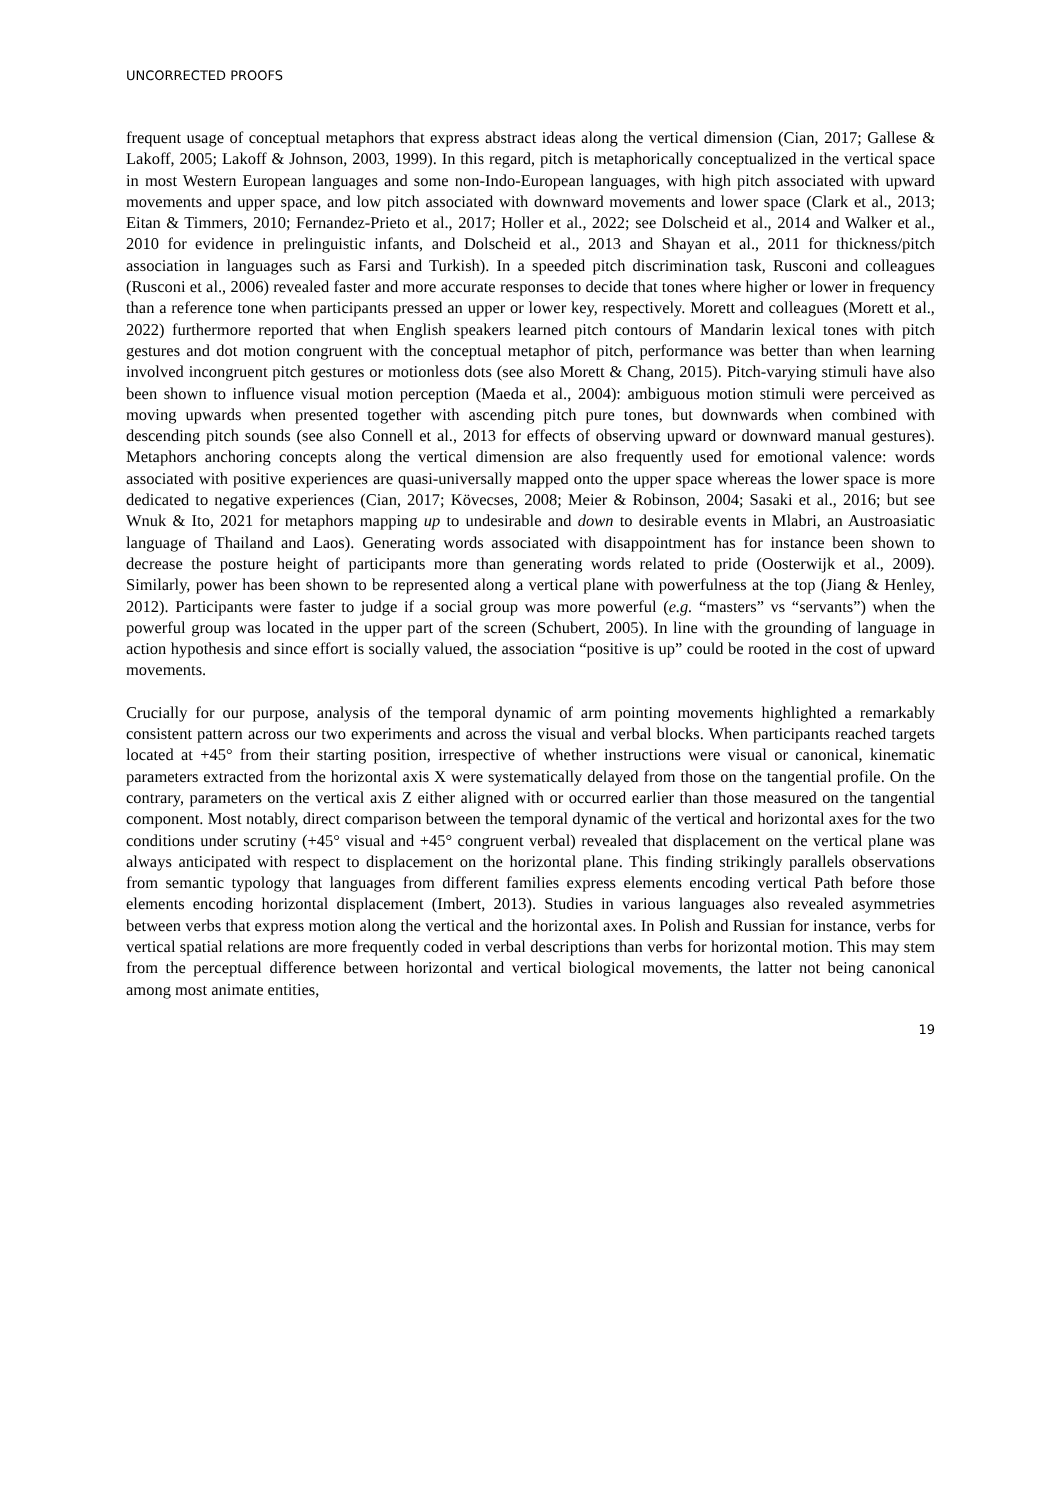UNCORRECTED PROOFS
frequent usage of conceptual metaphors that express abstract ideas along the vertical dimension (Cian, 2017; Gallese & Lakoff, 2005; Lakoff & Johnson, 2003, 1999). In this regard, pitch is metaphorically conceptualized in the vertical space in most Western European languages and some non-Indo-European languages, with high pitch associated with upward movements and upper space, and low pitch associated with downward movements and lower space (Clark et al., 2013; Eitan & Timmers, 2010; Fernandez-Prieto et al., 2017; Holler et al., 2022; see Dolscheid et al., 2014 and Walker et al., 2010 for evidence in prelinguistic infants, and Dolscheid et al., 2013 and Shayan et al., 2011 for thickness/pitch association in languages such as Farsi and Turkish). In a speeded pitch discrimination task, Rusconi and colleagues (Rusconi et al., 2006) revealed faster and more accurate responses to decide that tones where higher or lower in frequency than a reference tone when participants pressed an upper or lower key, respectively. Morett and colleagues (Morett et al., 2022) furthermore reported that when English speakers learned pitch contours of Mandarin lexical tones with pitch gestures and dot motion congruent with the conceptual metaphor of pitch, performance was better than when learning involved incongruent pitch gestures or motionless dots (see also Morett & Chang, 2015). Pitch-varying stimuli have also been shown to influence visual motion perception (Maeda et al., 2004): ambiguous motion stimuli were perceived as moving upwards when presented together with ascending pitch pure tones, but downwards when combined with descending pitch sounds (see also Connell et al., 2013 for effects of observing upward or downward manual gestures). Metaphors anchoring concepts along the vertical dimension are also frequently used for emotional valence: words associated with positive experiences are quasi-universally mapped onto the upper space whereas the lower space is more dedicated to negative experiences (Cian, 2017; Kövecses, 2008; Meier & Robinson, 2004; Sasaki et al., 2016; but see Wnuk & Ito, 2021 for metaphors mapping up to undesirable and down to desirable events in Mlabri, an Austroasiatic language of Thailand and Laos). Generating words associated with disappointment has for instance been shown to decrease the posture height of participants more than generating words related to pride (Oosterwijk et al., 2009). Similarly, power has been shown to be represented along a vertical plane with powerfulness at the top (Jiang & Henley, 2012). Participants were faster to judge if a social group was more powerful (e.g. “masters” vs “servants”) when the powerful group was located in the upper part of the screen (Schubert, 2005). In line with the grounding of language in action hypothesis and since effort is socially valued, the association “positive is up” could be rooted in the cost of upward movements.
Crucially for our purpose, analysis of the temporal dynamic of arm pointing movements highlighted a remarkably consistent pattern across our two experiments and across the visual and verbal blocks. When participants reached targets located at +45° from their starting position, irrespective of whether instructions were visual or canonical, kinematic parameters extracted from the horizontal axis X were systematically delayed from those on the tangential profile. On the contrary, parameters on the vertical axis Z either aligned with or occurred earlier than those measured on the tangential component. Most notably, direct comparison between the temporal dynamic of the vertical and horizontal axes for the two conditions under scrutiny (+45° visual and +45° congruent verbal) revealed that displacement on the vertical plane was always anticipated with respect to displacement on the horizontal plane. This finding strikingly parallels observations from semantic typology that languages from different families express elements encoding vertical Path before those elements encoding horizontal displacement (Imbert, 2013). Studies in various languages also revealed asymmetries between verbs that express motion along the vertical and the horizontal axes. In Polish and Russian for instance, verbs for vertical spatial relations are more frequently coded in verbal descriptions than verbs for horizontal motion. This may stem from the perceptual difference between horizontal and vertical biological movements, the latter not being canonical among most animate entities,
19